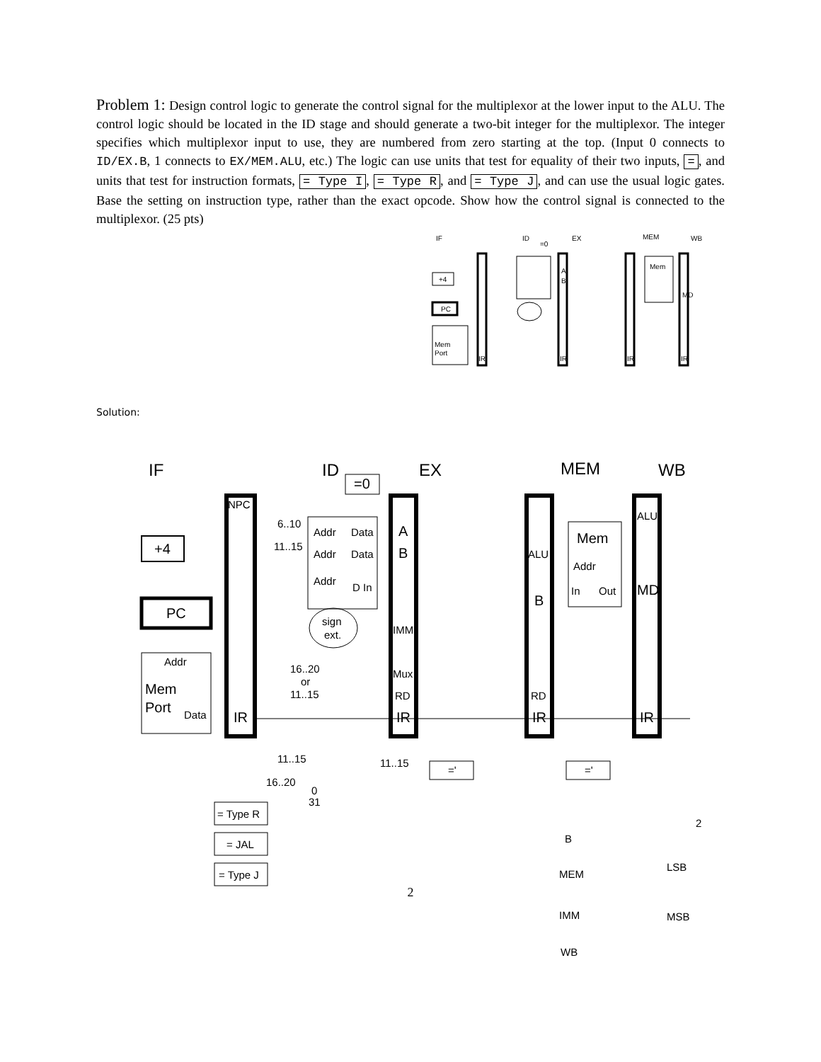Problem 1: Design control logic to generate the control signal for the multiplexor at the lower input to the ALU. The control logic should be located in the ID stage and should generate a two-bit integer for the multiplexor. The integer specifies which multiplexor input to use, they are numbered from zero starting at the top. (Input 0 connects to ID/EX.B, 1 connects to EX/MEM.ALU, etc.) The logic can use units that test for equality of their two inputs, =, and units that test for instruction formats, = Type I, = Type R, and = Type J, and can use the usual logic gates. Base the setting on instruction type, rather than the exact opcode. Show how the control signal is connected to the multiplexor. (25 pts)
IF
ID
=0
EX
MEM
WB
+4
PC
Mem
Port
IR
IR
IR
IR
A
B
Mem
MD
Solution:
IF
ID
=0
EX
MEM
WB
NPC
+4
PC
Addr
Mem
Port
Data
IR
6..10
11..15
Addr
Data
Addr
Data
Addr
D In
A
B
sign
ext.
IMM
16..20
or
11..15
Mux
RD
IR
ALU
B
RD
IR
Mem
Addr
In
Out
ALU
MD
IR
11..15
16..20
0
31
11..15
='
='
= Type R
= JAL
= Type J
B
MEM
IMM
WB
LSB
MSB
2
2